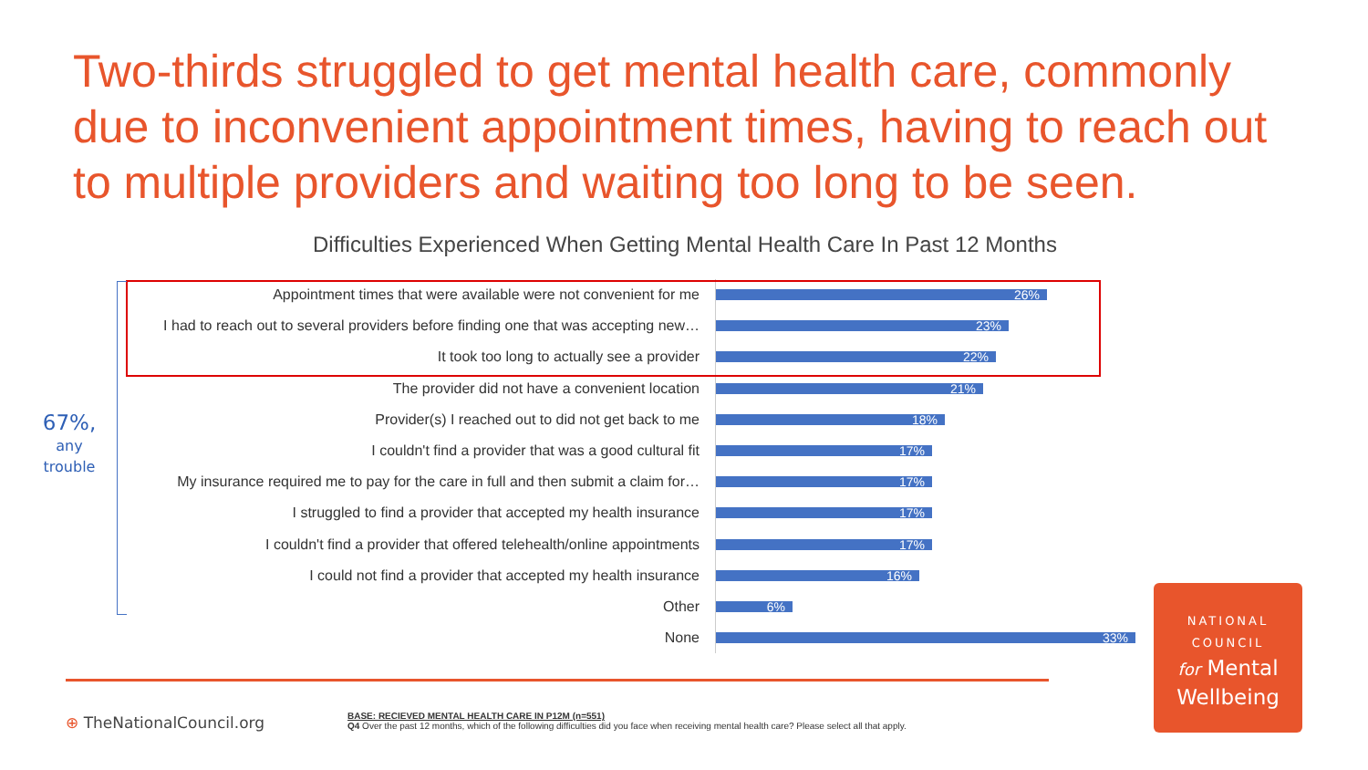Two-thirds struggled to get mental health care, commonly due to inconvenient appointment times, having to reach out to multiple providers and waiting too long to be seen.
Difficulties Experienced When Getting Mental Health Care In Past 12 Months
67%,
any
trouble
Appointment times that were available were not convenient for me
26%
I had to reach out to several providers before finding one that was accepting new…
23%
It took too long to actually see a provider
22%
The provider did not have a convenient location
21%
Provider(s) I reached out to did not get back to me
18%
I couldn't find a provider that was a good cultural fit
17%
My insurance required me to pay for the care in full and then submit a claim for…
17%
I struggled to find a provider that accepted my health insurance
17%
I couldn't find a provider that offered telehealth/online appointments
17%
I could not find a provider that accepted my health insurance
16%
Other
6%
None
33%
⊕ TheNationalCouncil.org
BASE: RECIEVED MENTAL HEALTH CARE IN P12M (n=551)
Q4 Over the past 12 months, which of the following difficulties did you face when receiving mental health care? Please select all that apply.
NATIONAL
COUNCIL
for Mental
Wellbeing